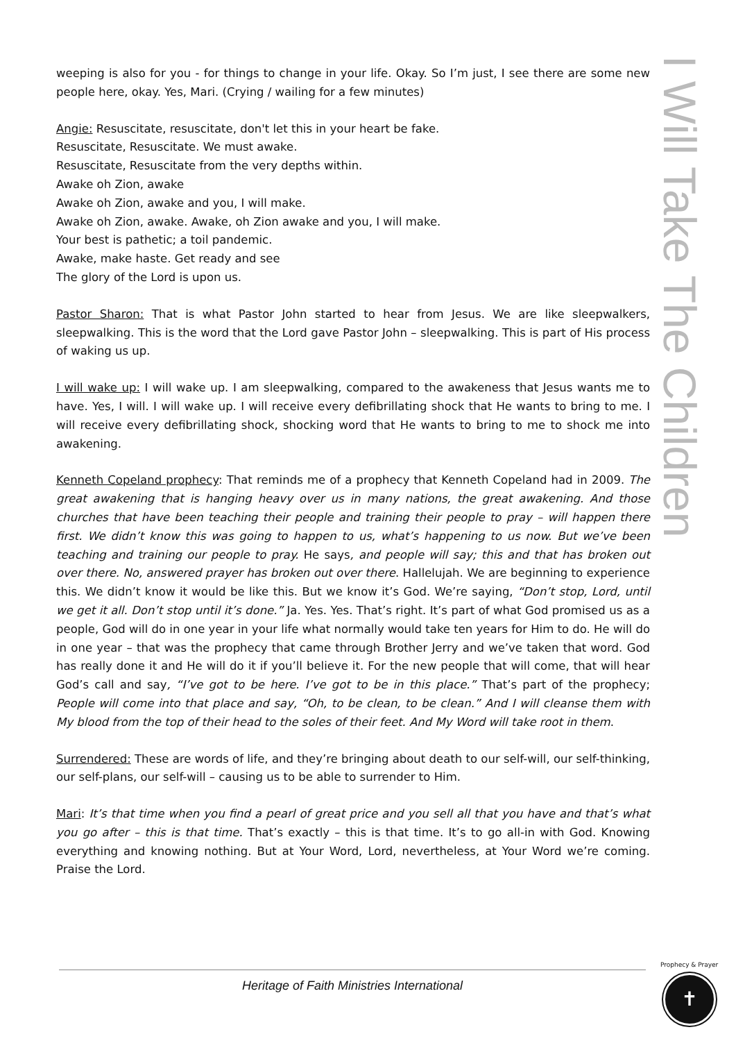weeping is also for you - for things to change in your life. Okay. So I’m just, I see there are some new people here, okay. Yes, Mari. (Crying / wailing for a few minutes)
Angie: Resuscitate, resuscitate, don't let this in your heart be fake.
Resuscitate, Resuscitate. We must awake.
Resuscitate, Resuscitate from the very depths within.
Awake oh Zion, awake
Awake oh Zion, awake and you, I will make.
Awake oh Zion, awake. Awake, oh Zion awake and you, I will make.
Your best is pathetic; a toil pandemic.
Awake, make haste. Get ready and see
The glory of the Lord is upon us.
Pastor Sharon: That is what Pastor John started to hear from Jesus. We are like sleepwalkers, sleepwalking. This is the word that the Lord gave Pastor John – sleepwalking. This is part of His process of waking us up.
I will wake up: I will wake up. I am sleepwalking, compared to the awakeness that Jesus wants me to have. Yes, I will. I will wake up. I will receive every defibrillating shock that He wants to bring to me. I will receive every defibrillating shock, shocking word that He wants to bring to me to shock me into awakening.
Kenneth Copeland prophecy: That reminds me of a prophecy that Kenneth Copeland had in 2009. The great awakening that is hanging heavy over us in many nations, the great awakening. And those churches that have been teaching their people and training their people to pray – will happen there first. We didn’t know this was going to happen to us, what’s happening to us now. But we’ve been teaching and training our people to pray. He says, and people will say; this and that has broken out over there. No, answered prayer has broken out over there. Hallelujah. We are beginning to experience this. We didn’t know it would be like this. But we know it’s God. We’re saying, “Don’t stop, Lord, until we get it all. Don’t stop until it’s done.” Ja. Yes. Yes. That’s right. It’s part of what God promised us as a people, God will do in one year in your life what normally would take ten years for Him to do. He will do in one year – that was the prophecy that came through Brother Jerry and we’ve taken that word. God has really done it and He will do it if you’ll believe it. For the new people that will come, that will hear God’s call and say, “I’ve got to be here. I’ve got to be in this place.” That’s part of the prophecy; People will come into that place and say, “Oh, to be clean, to be clean.” And I will cleanse them with My blood from the top of their head to the soles of their feet. And My Word will take root in them.
Surrendered: These are words of life, and they’re bringing about death to our self-will, our self-thinking, our self-plans, our self-will – causing us to be able to surrender to Him.
Mari: It’s that time when you find a pearl of great price and you sell all that you have and that’s what you go after – this is that time. That’s exactly – this is that time. It’s to go all-in with God. Knowing everything and knowing nothing. But at Your Word, Lord, nevertheless, at Your Word we’re coming. Praise the Lord.
I Will Take The Children
Heritage of Faith Ministries International
Prophecy & Prayer
✝